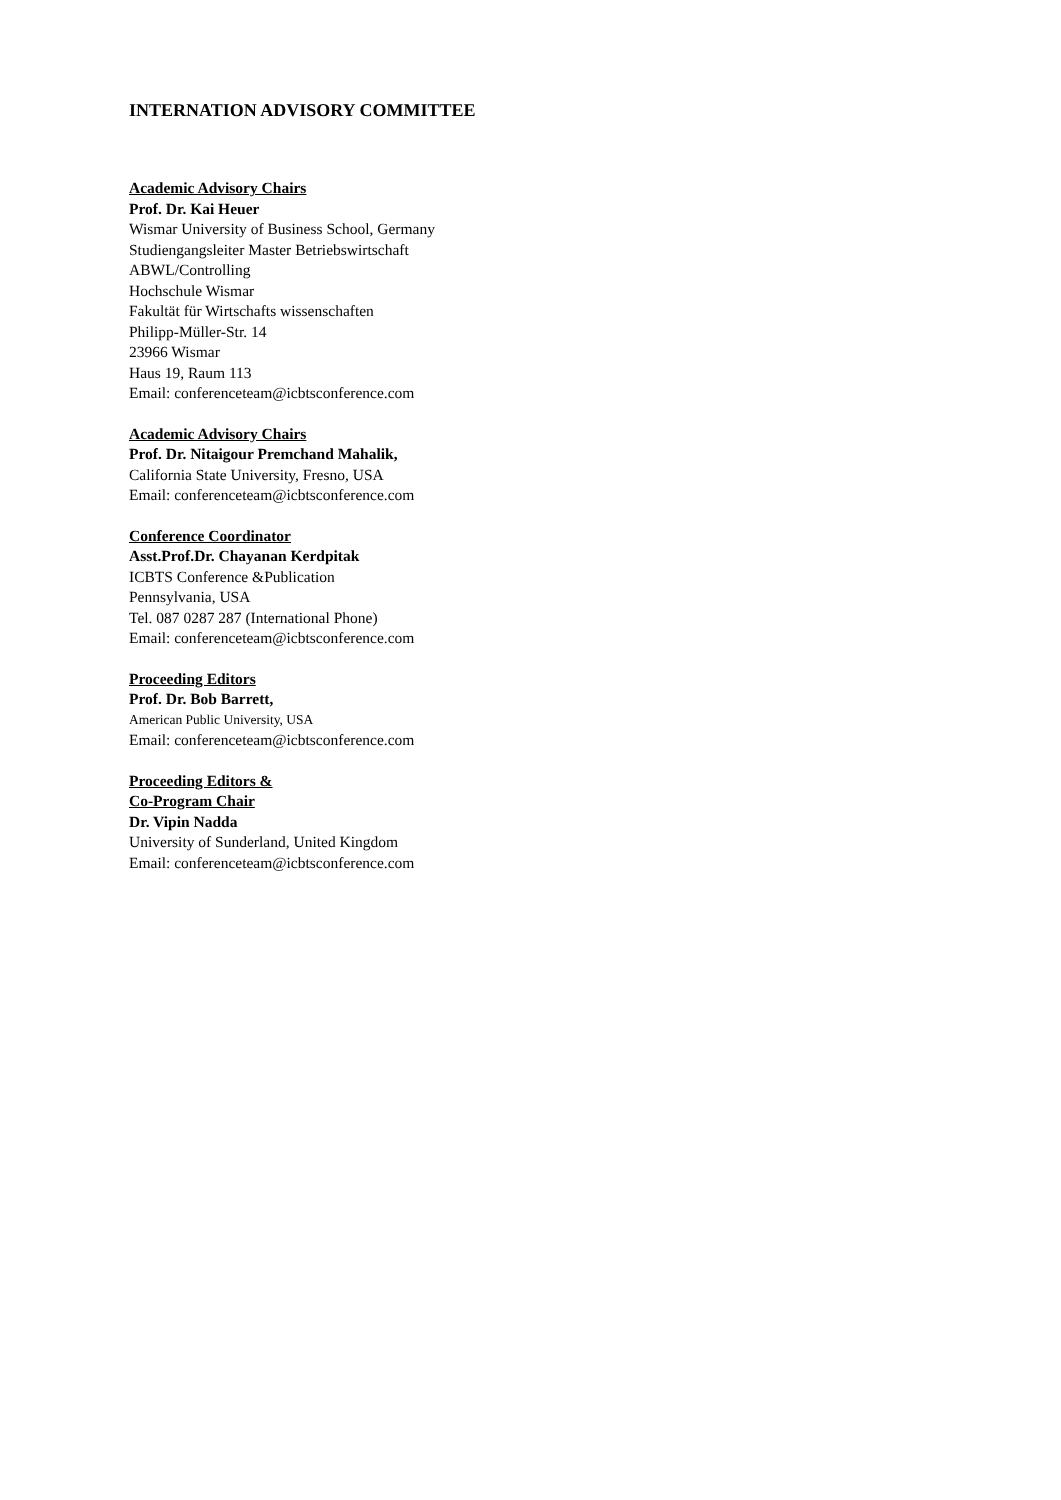INTERNATION ADVISORY COMMITTEE
Academic Advisory Chairs
Prof. Dr. Kai Heuer
Wismar University of Business School, Germany
Studiengangsleiter Master Betriebswirtschaft
ABWL/Controlling
Hochschule Wismar
Fakultät für Wirtschafts wissenschaften
Philipp-Müller-Str. 14
23966 Wismar
Haus 19, Raum 113
Email: conferenceteam@icbtsconference.com
Academic Advisory Chairs
Prof. Dr. Nitaigour Premchand Mahalik,
California State University, Fresno, USA
Email: conferenceteam@icbtsconference.com
Conference Coordinator
Asst.Prof.Dr. Chayanan Kerdpitak
ICBTS Conference &Publication
Pennsylvania, USA
Tel. 087 0287 287 (International Phone)
Email: conferenceteam@icbtsconference.com
Proceeding Editors
Prof. Dr. Bob Barrett,
American Public University, USA
Email: conferenceteam@icbtsconference.com
Proceeding Editors &
Co-Program Chair
Dr. Vipin Nadda
University of Sunderland, United Kingdom
Email: conferenceteam@icbtsconference.com